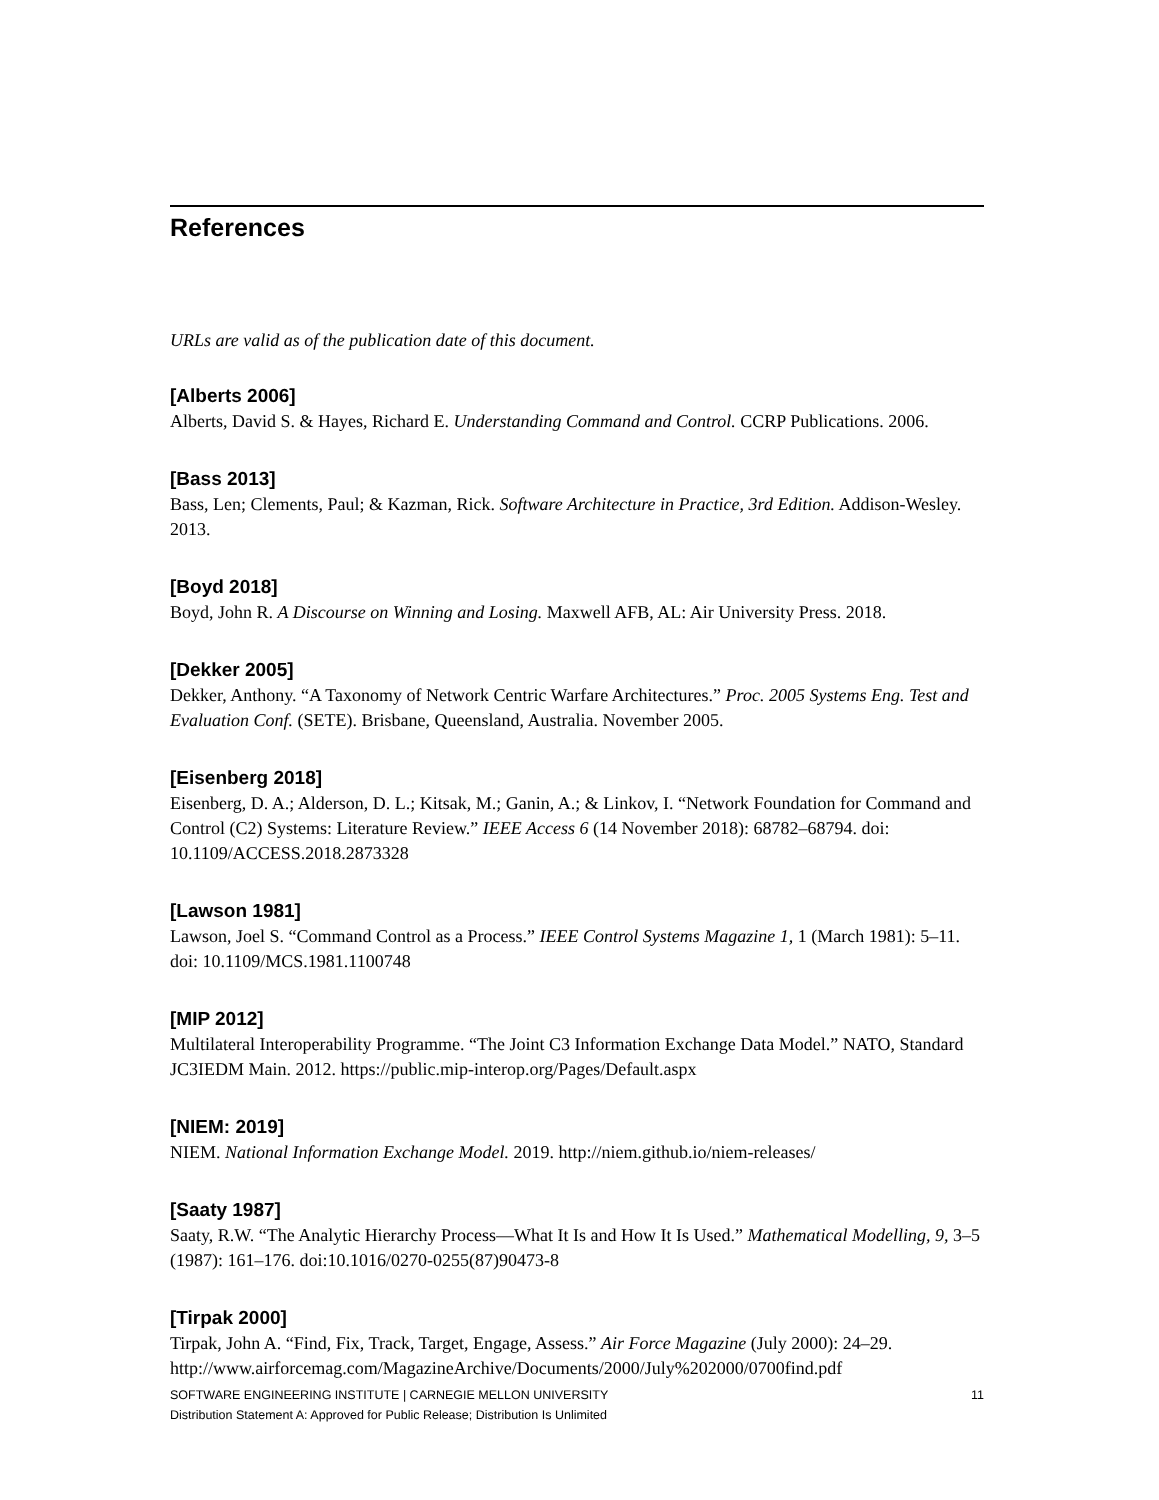References
URLs are valid as of the publication date of this document.
[Alberts 2006]
Alberts, David S. & Hayes, Richard E. Understanding Command and Control. CCRP Publications. 2006.
[Bass 2013]
Bass, Len; Clements, Paul; & Kazman, Rick. Software Architecture in Practice, 3rd Edition. Addison-Wesley. 2013.
[Boyd 2018]
Boyd, John R. A Discourse on Winning and Losing. Maxwell AFB, AL: Air University Press. 2018.
[Dekker 2005]
Dekker, Anthony. “A Taxonomy of Network Centric Warfare Architectures.” Proc. 2005 Systems Eng. Test and Evaluation Conf. (SETE). Brisbane, Queensland, Australia. November 2005.
[Eisenberg 2018]
Eisenberg, D. A.; Alderson, D. L.; Kitsak, M.; Ganin, A.; & Linkov, I. “Network Foundation for Command and Control (C2) Systems: Literature Review.” IEEE Access 6 (14 November 2018): 68782–68794. doi: 10.1109/ACCESS.2018.2873328
[Lawson 1981]
Lawson, Joel S. “Command Control as a Process.” IEEE Control Systems Magazine 1, 1 (March 1981): 5–11. doi: 10.1109/MCS.1981.1100748
[MIP 2012]
Multilateral Interoperability Programme. “The Joint C3 Information Exchange Data Model.” NATO, Standard JC3IEDM Main. 2012. https://public.mip-interop.org/Pages/Default.aspx
[NIEM: 2019]
NIEM. National Information Exchange Model. 2019. http://niem.github.io/niem-releases/
[Saaty 1987]
Saaty, R.W. “The Analytic Hierarchy Process—What It Is and How It Is Used.” Mathematical Modelling, 9, 3–5 (1987): 161–176. doi:10.1016/0270-0255(87)90473-8
[Tirpak 2000]
Tirpak, John A. “Find, Fix, Track, Target, Engage, Assess.” Air Force Magazine (July 2000): 24–29. http://www.airforcemag.com/MagazineArchive/Documents/2000/July%202000/0700find.pdf
11 SOFTWARE ENGINEERING INSTITUTE | CARNEGIE MELLON UNIVERSITY
Distribution Statement A: Approved for Public Release; Distribution Is Unlimited